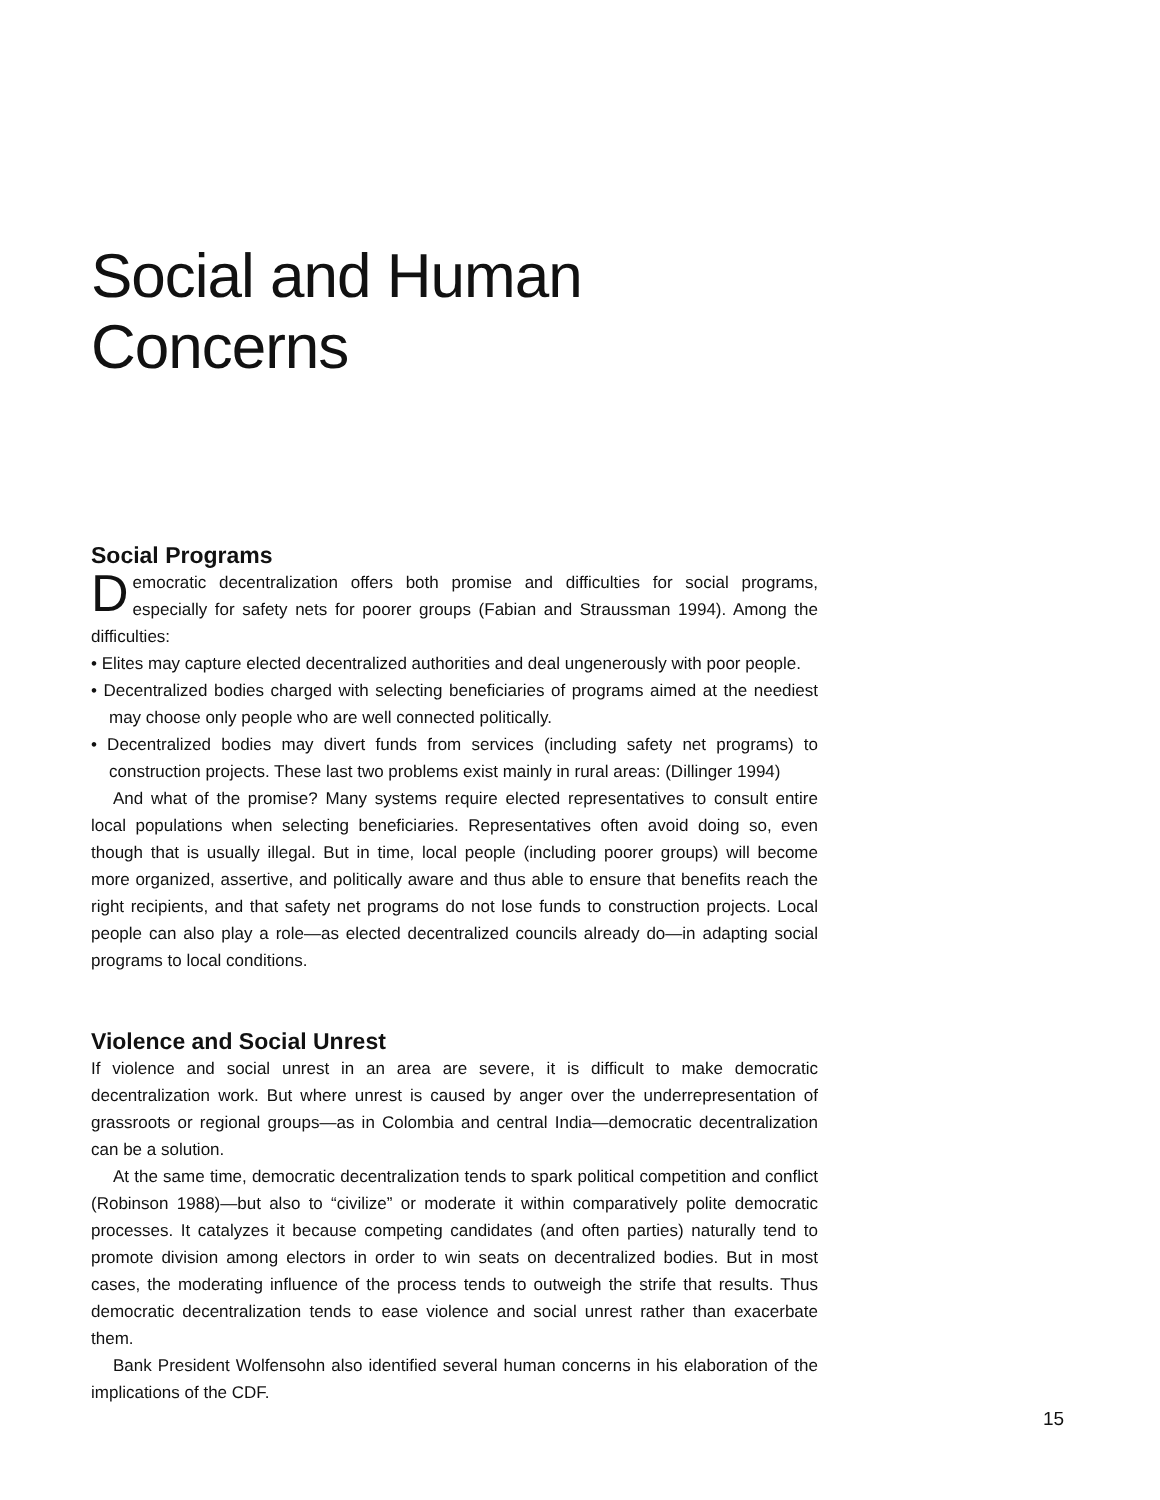Social and Human Concerns
Social Programs
Democratic decentralization offers both promise and difficulties for social programs, especially for safety nets for poorer groups (Fabian and Straussman 1994). Among the difficulties:
• Elites may capture elected decentralized authorities and deal ungenerously with poor people.
• Decentralized bodies charged with selecting beneficiaries of programs aimed at the neediest may choose only people who are well connected politically.
• Decentralized bodies may divert funds from services (including safety net programs) to construction projects. These last two problems exist mainly in rural areas: (Dillinger 1994)
And what of the promise? Many systems require elected representatives to consult entire local populations when selecting beneficiaries. Representatives often avoid doing so, even though that is usually illegal. But in time, local people (including poorer groups) will become more organized, assertive, and politically aware and thus able to ensure that benefits reach the right recipients, and that safety net programs do not lose funds to construction projects. Local people can also play a role—as elected decentralized councils already do—in adapting social programs to local conditions.
Violence and Social Unrest
If violence and social unrest in an area are severe, it is difficult to make democratic decentralization work. But where unrest is caused by anger over the underrepresentation of grassroots or regional groups—as in Colombia and central India—democratic decentralization can be a solution.
At the same time, democratic decentralization tends to spark political competition and conflict (Robinson 1988)—but also to “civilize” or moderate it within comparatively polite democratic processes. It catalyzes it because competing candidates (and often parties) naturally tend to promote division among electors in order to win seats on decentralized bodies. But in most cases, the moderating influence of the process tends to outweigh the strife that results. Thus democratic decentralization tends to ease violence and social unrest rather than exacerbate them.
Bank President Wolfensohn also identified several human concerns in his elaboration of the implications of the CDF.
15